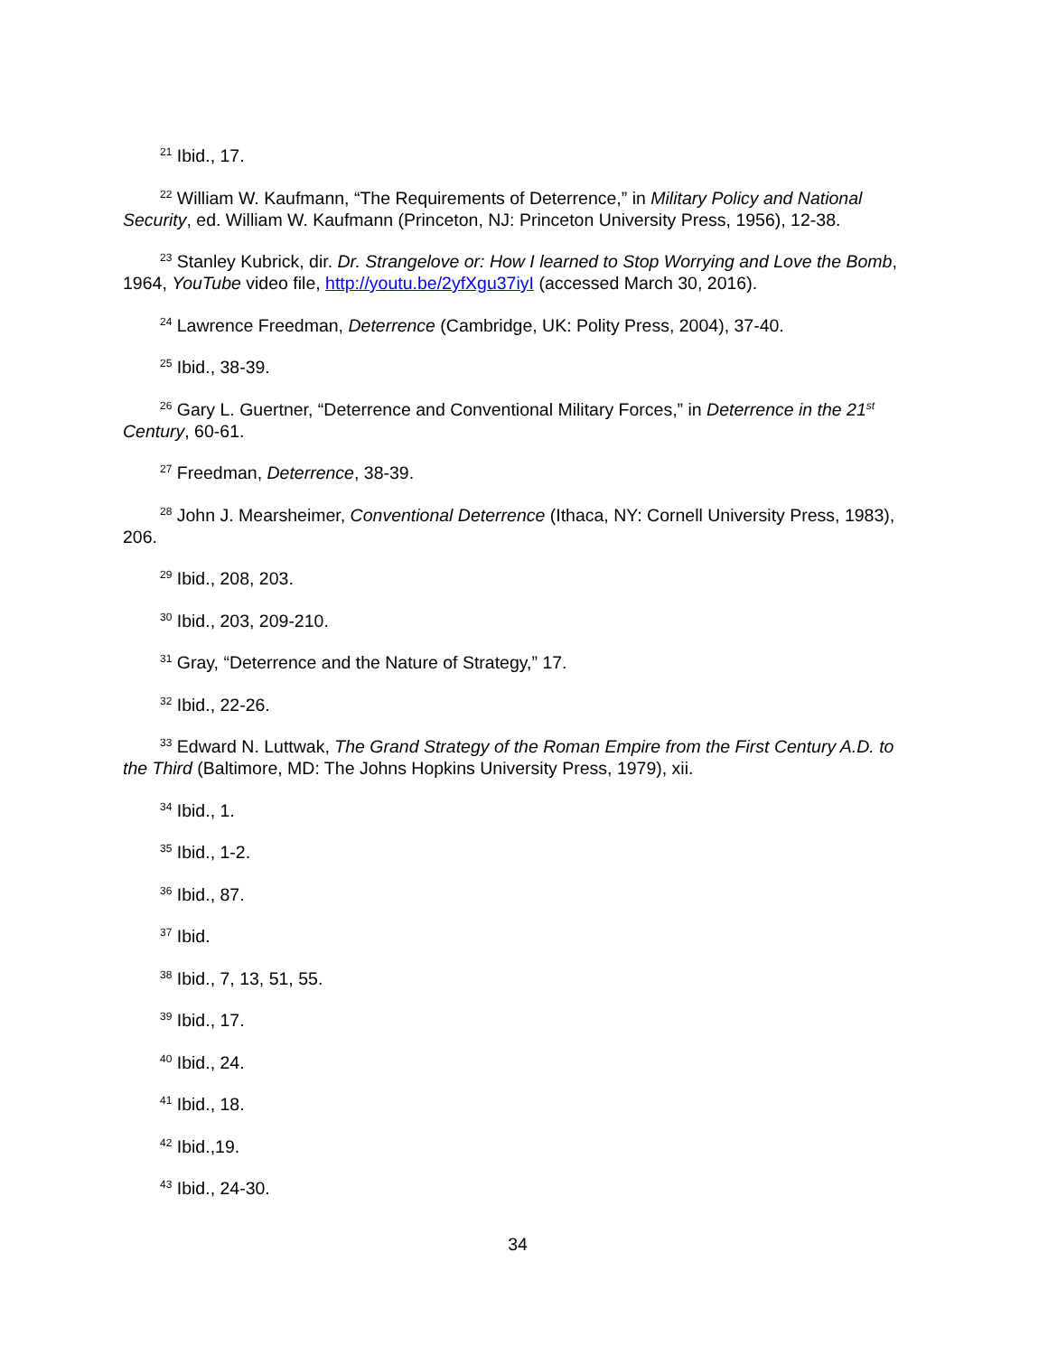<sup>21</sup> Ibid., 17.
<sup>22</sup> William W. Kaufmann, “The Requirements of Deterrence,” in Military Policy and National Security, ed. William W. Kaufmann (Princeton, NJ: Princeton University Press, 1956), 12-38.
<sup>23</sup> Stanley Kubrick, dir. Dr. Strangelove or: How I learned to Stop Worrying and Love the Bomb, 1964, YouTube video file, http://youtu.be/2yfXgu37iyI (accessed March 30, 2016).
<sup>24</sup> Lawrence Freedman, Deterrence (Cambridge, UK: Polity Press, 2004), 37-40.
<sup>25</sup> Ibid., 38-39.
<sup>26</sup> Gary L. Guertner, “Deterrence and Conventional Military Forces,” in Deterrence in the 21<sup>st</sup> Century, 60-61.
<sup>27</sup> Freedman, Deterrence, 38-39.
<sup>28</sup> John J. Mearsheimer, Conventional Deterrence (Ithaca, NY: Cornell University Press, 1983), 206.
<sup>29</sup> Ibid., 208, 203.
<sup>30</sup> Ibid., 203, 209-210.
<sup>31</sup> Gray, “Deterrence and the Nature of Strategy,” 17.
<sup>32</sup> Ibid., 22-26.
<sup>33</sup> Edward N. Luttwak, The Grand Strategy of the Roman Empire from the First Century A.D. to the Third (Baltimore, MD: The Johns Hopkins University Press, 1979), xii.
<sup>34</sup> Ibid., 1.
<sup>35</sup> Ibid., 1-2.
<sup>36</sup> Ibid., 87.
<sup>37</sup> Ibid.
<sup>38</sup> Ibid., 7, 13, 51, 55.
<sup>39</sup> Ibid., 17.
<sup>40</sup> Ibid., 24.
<sup>41</sup> Ibid., 18.
<sup>42</sup> Ibid.,19.
<sup>43</sup> Ibid., 24-30.
34